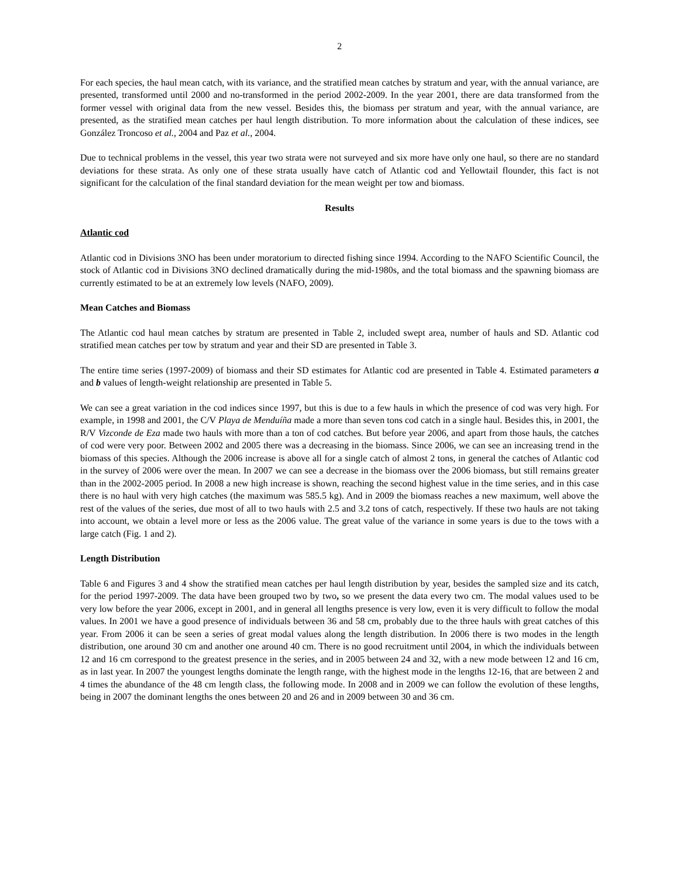2
For each species, the haul mean catch, with its variance, and the stratified mean catches by stratum and year, with the annual variance, are presented, transformed until 2000 and no-transformed in the period 2002-2009. In the year 2001, there are data transformed from the former vessel with original data from the new vessel. Besides this, the biomass per stratum and year, with the annual variance, are presented, as the stratified mean catches per haul length distribution. To more information about the calculation of these indices, see González Troncoso et al., 2004 and Paz et al., 2004.
Due to technical problems in the vessel, this year two strata were not surveyed and six more have only one haul, so there are no standard deviations for these strata. As only one of these strata usually have catch of Atlantic cod and Yellowtail flounder, this fact is not significant for the calculation of the final standard deviation for the mean weight per tow and biomass.
Results
Atlantic cod
Atlantic cod in Divisions 3NO has been under moratorium to directed fishing since 1994. According to the NAFO Scientific Council, the stock of Atlantic cod in Divisions 3NO declined dramatically during the mid-1980s, and the total biomass and the spawning biomass are currently estimated to be at an extremely low levels (NAFO, 2009).
Mean Catches and Biomass
The Atlantic cod haul mean catches by stratum are presented in Table 2, included swept area, number of hauls and SD. Atlantic cod stratified mean catches per tow by stratum and year and their SD are presented in Table 3.
The entire time series (1997-2009) of biomass and their SD estimates for Atlantic cod are presented in Table 4. Estimated parameters a and b values of length-weight relationship are presented in Table 5.
We can see a great variation in the cod indices since 1997, but this is due to a few hauls in which the presence of cod was very high. For example, in 1998 and 2001, the C/V Playa de Menduíña made a more than seven tons cod catch in a single haul. Besides this, in 2001, the R/V Vizconde de Eza made two hauls with more than a ton of cod catches. But before year 2006, and apart from those hauls, the catches of cod were very poor. Between 2002 and 2005 there was a decreasing in the biomass. Since 2006, we can see an increasing trend in the biomass of this species. Although the 2006 increase is above all for a single catch of almost 2 tons, in general the catches of Atlantic cod in the survey of 2006 were over the mean. In 2007 we can see a decrease in the biomass over the 2006 biomass, but still remains greater than in the 2002-2005 period. In 2008 a new high increase is shown, reaching the second highest value in the time series, and in this case there is no haul with very high catches (the maximum was 585.5 kg). And in 2009 the biomass reaches a new maximum, well above the rest of the values of the series, due most of all to two hauls with 2.5 and 3.2 tons of catch, respectively. If these two hauls are not taking into account, we obtain a level more or less as the 2006 value. The great value of the variance in some years is due to the tows with a large catch (Fig. 1 and 2).
Length Distribution
Table 6 and Figures 3 and 4 show the stratified mean catches per haul length distribution by year, besides the sampled size and its catch, for the period 1997-2009. The data have been grouped two by two, so we present the data every two cm. The modal values used to be very low before the year 2006, except in 2001, and in general all lengths presence is very low, even it is very difficult to follow the modal values. In 2001 we have a good presence of individuals between 36 and 58 cm, probably due to the three hauls with great catches of this year. From 2006 it can be seen a series of great modal values along the length distribution. In 2006 there is two modes in the length distribution, one around 30 cm and another one around 40 cm. There is no good recruitment until 2004, in which the individuals between 12 and 16 cm correspond to the greatest presence in the series, and in 2005 between 24 and 32, with a new mode between 12 and 16 cm, as in last year. In 2007 the youngest lengths dominate the length range, with the highest mode in the lengths 12-16, that are between 2 and 4 times the abundance of the 48 cm length class, the following mode. In 2008 and in 2009 we can follow the evolution of these lengths, being in 2007 the dominant lengths the ones between 20 and 26 and in 2009 between 30 and 36 cm.